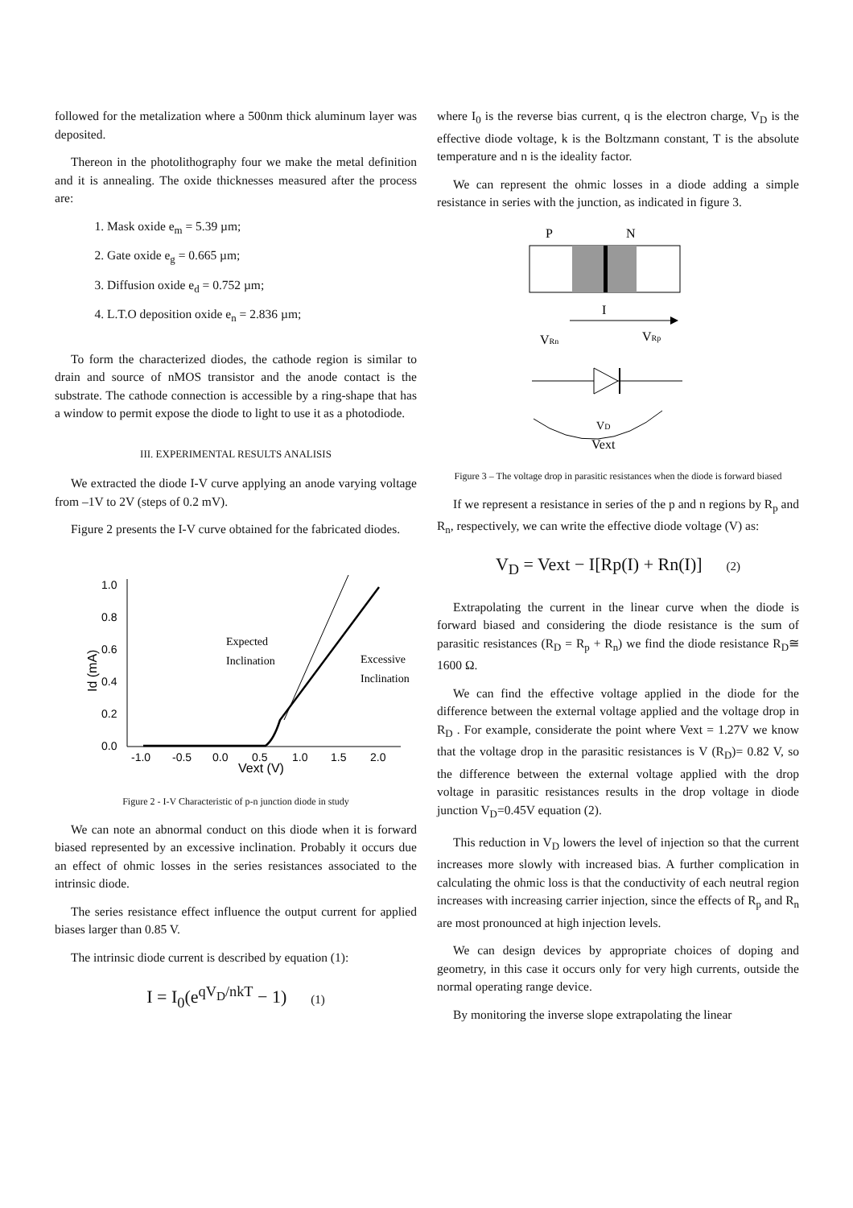followed for the metalization where a 500nm thick aluminum layer was deposited.
Thereon in the photolithography four we make the metal definition and it is annealing. The oxide thicknesses measured after the process are:
1. Mask oxide e<sub>m</sub> = 5.39 µm;
2. Gate oxide e<sub>g</sub> = 0.665 µm;
3. Diffusion oxide e<sub>d</sub> = 0.752 µm;
4. L.T.O deposition oxide e<sub>n</sub> = 2.836 µm;
To form the characterized diodes, the cathode region is similar to drain and source of nMOS transistor and the anode contact is the substrate. The cathode connection is accessible by a ring-shape that has a window to permit expose the diode to light to use it as a photodiode.
III. EXPERIMENTAL RESULTS ANALISIS
We extracted the diode I-V curve applying an anode varying voltage from –1V to 2V (steps of 0.2 mV).
Figure 2 presents the I-V curve obtained for the fabricated diodes.
1.0
0.8
0.6
0.4
0.2
0.0
-1.0
-0.5
0.0
0.5
1.0
1.5
2.0
Vext (V)
Id (mA)
Expected
Inclination
Excessive
Inclination
Figure 2 - I-V Characteristic of p-n junction diode in study
We can note an abnormal conduct on this diode when it is forward biased represented by an excessive inclination. Probably it occurs due an effect of ohmic losses in the series resistances associated to the intrinsic diode.
The series resistance effect influence the output current for applied biases larger than 0.85 V.
The intrinsic diode current is described by equation (1):
I = I<sub>0</sub>(e<sup>qV<sub>D</sub>/nkT</sup> − 1) (1)
where I<sub>0</sub> is the reverse bias current, q is the electron charge, V<sub>D</sub> is the effective diode voltage, k is the Boltzmann constant, T is the absolute temperature and n is the ideality factor.
We can represent the ohmic losses in a diode adding a simple resistance in series with the junction, as indicated in figure 3.
P
N
I
VRn
VRp
VD
Vext
Figure 3 – The voltage drop in parasitic resistances when the diode is forward biased
If we represent a resistance in series of the p and n regions by R<sub>p</sub> and R<sub>n</sub>, respectively, we can write the effective diode voltage (V) as:
V<sub>D</sub> = Vext − I[Rp(I) + Rn(I)] (2)
Extrapolating the current in the linear curve when the diode is forward biased and considering the diode resistance is the sum of parasitic resistances (R<sub>D</sub> = R<sub>p</sub> + R<sub>n</sub>) we find the diode resistance R<sub>D</sub>≅ 1600 Ω.
We can find the effective voltage applied in the diode for the difference between the external voltage applied and the voltage drop in R<sub>D</sub> . For example, considerate the point where Vext = 1.27V we know that the voltage drop in the parasitic resistances is V (R<sub>D</sub>)= 0.82 V, so the difference between the external voltage applied with the drop voltage in parasitic resistances results in the drop voltage in diode junction V<sub>D</sub>=0.45V equation (2).
This reduction in V<sub>D</sub> lowers the level of injection so that the current increases more slowly with increased bias. A further complication in calculating the ohmic loss is that the conductivity of each neutral region increases with increasing carrier injection, since the effects of R<sub>p</sub> and R<sub>n</sub> are most pronounced at high injection levels.
We can design devices by appropriate choices of doping and geometry, in this case it occurs only for very high currents, outside the normal operating range device.
By monitoring the inverse slope extrapolating the linear